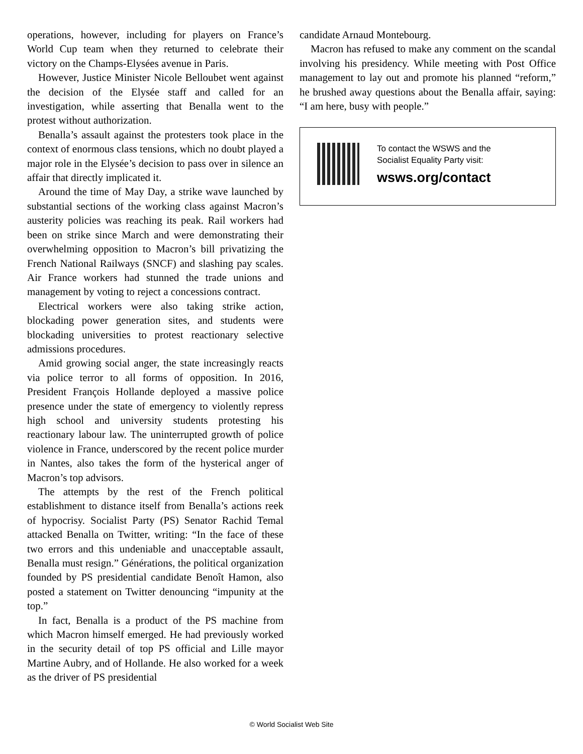operations, however, including for players on France’s World Cup team when they returned to celebrate their victory on the Champs-Elysées avenue in Paris.
However, Justice Minister Nicole Belloubet went against the decision of the Elysée staff and called for an investigation, while asserting that Benalla went to the protest without authorization.
Benalla’s assault against the protesters took place in the context of enormous class tensions, which no doubt played a major role in the Elysée’s decision to pass over in silence an affair that directly implicated it.
Around the time of May Day, a strike wave launched by substantial sections of the working class against Macron’s austerity policies was reaching its peak. Rail workers had been on strike since March and were demonstrating their overwhelming opposition to Macron’s bill privatizing the French National Railways (SNCF) and slashing pay scales. Air France workers had stunned the trade unions and management by voting to reject a concessions contract.
Electrical workers were also taking strike action, blockading power generation sites, and students were blockading universities to protest reactionary selective admissions procedures.
Amid growing social anger, the state increasingly reacts via police terror to all forms of opposition. In 2016, President François Hollande deployed a massive police presence under the state of emergency to violently repress high school and university students protesting his reactionary labour law. The uninterrupted growth of police violence in France, underscored by the recent police murder in Nantes, also takes the form of the hysterical anger of Macron’s top advisors.
The attempts by the rest of the French political establishment to distance itself from Benalla’s actions reek of hypocrisy. Socialist Party (PS) Senator Rachid Temal attacked Benalla on Twitter, writing: “In the face of these two errors and this undeniable and unacceptable assault, Benalla must resign.” Générations, the political organization founded by PS presidential candidate Benoît Hamon, also posted a statement on Twitter denouncing “impunity at the top.”
In fact, Benalla is a product of the PS machine from which Macron himself emerged. He had previously worked in the security detail of top PS official and Lille mayor Martine Aubry, and of Hollande. He also worked for a week as the driver of PS presidential
candidate Arnaud Montebourg.
Macron has refused to make any comment on the scandal involving his presidency. While meeting with Post Office management to lay out and promote his planned “reform,” he brushed away questions about the Benalla affair, saying: “I am here, busy with people.”
To contact the WSWS and the
Socialist Equality Party visit:
wsws.org/contact
© World Socialist Web Site